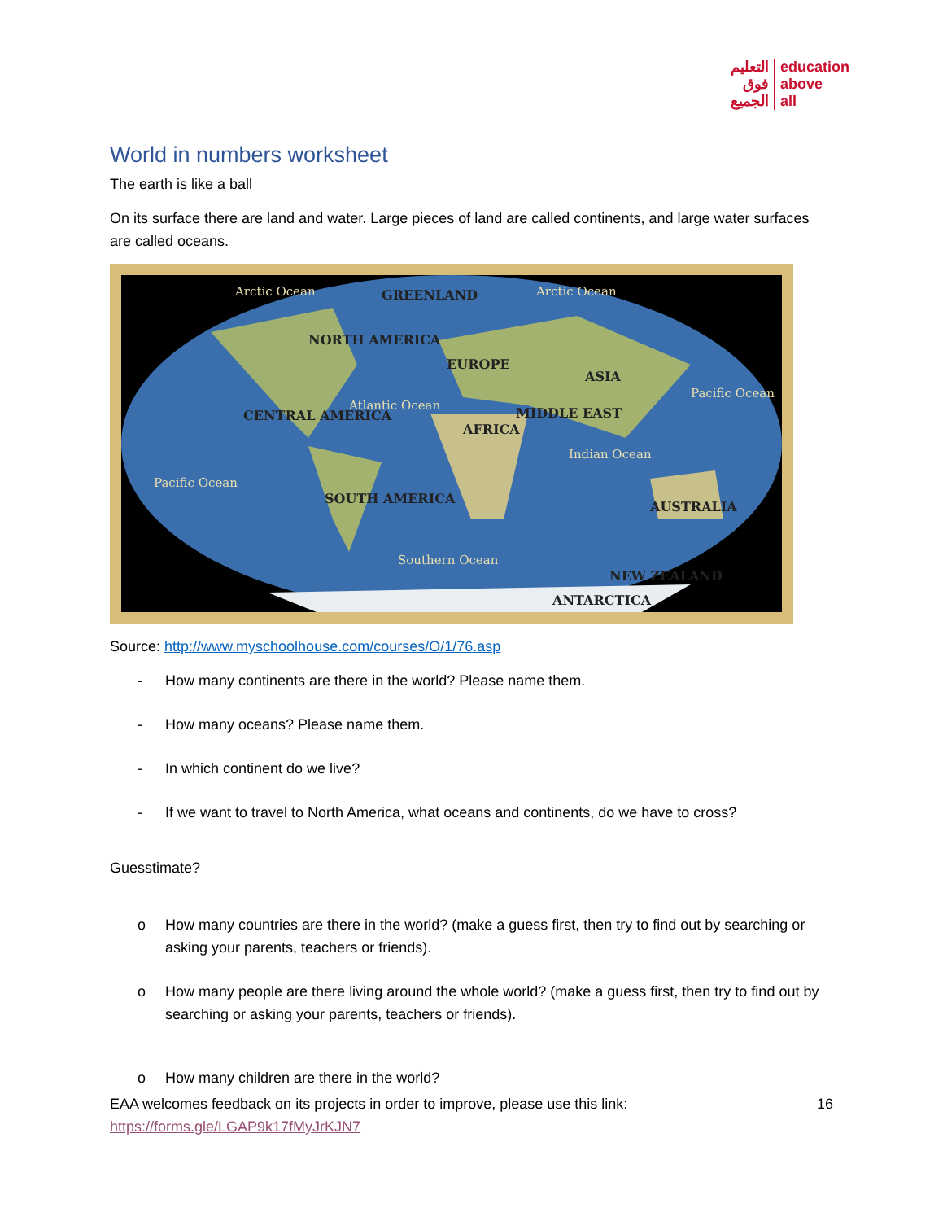التعليم
فوق
الجميع
education
above
all
World in numbers worksheet
The earth is like a ball
On its surface there are land and water. Large pieces of land are called continents, and large water surfaces are called oceans.
NORTH AMERICA
CENTRAL AMERICA
SOUTH AMERICA
EUROPE
ASIA
MIDDLE EAST
AFRICA
AUSTRALIA
ANTARCTICA
GREENLAND
NEW ZEALAND
Arctic Ocean
Arctic Ocean
Atlantic Ocean
Pacific Ocean
Pacific Ocean
Indian Ocean
Southern Ocean
Source: http://www.myschoolhouse.com/courses/O/1/76.asp
- How many continents are there in the world? Please name them.
- How many oceans? Please name them.
- In which continent do we live?
- If we want to travel to North America, what oceans and continents, do we have to cross?
Guesstimate?
o How many countries are there in the world? (make a guess first, then try to find out by searching or asking your parents, teachers or friends).
o How many people are there living around the whole world? (make a guess first, then try to find out by searching or asking your parents, teachers or friends).
o How many children are there in the world?
EAA welcomes feedback on its projects in order to improve, please use this link:
https://forms.gle/LGAP9k17fMyJrKJN7
16